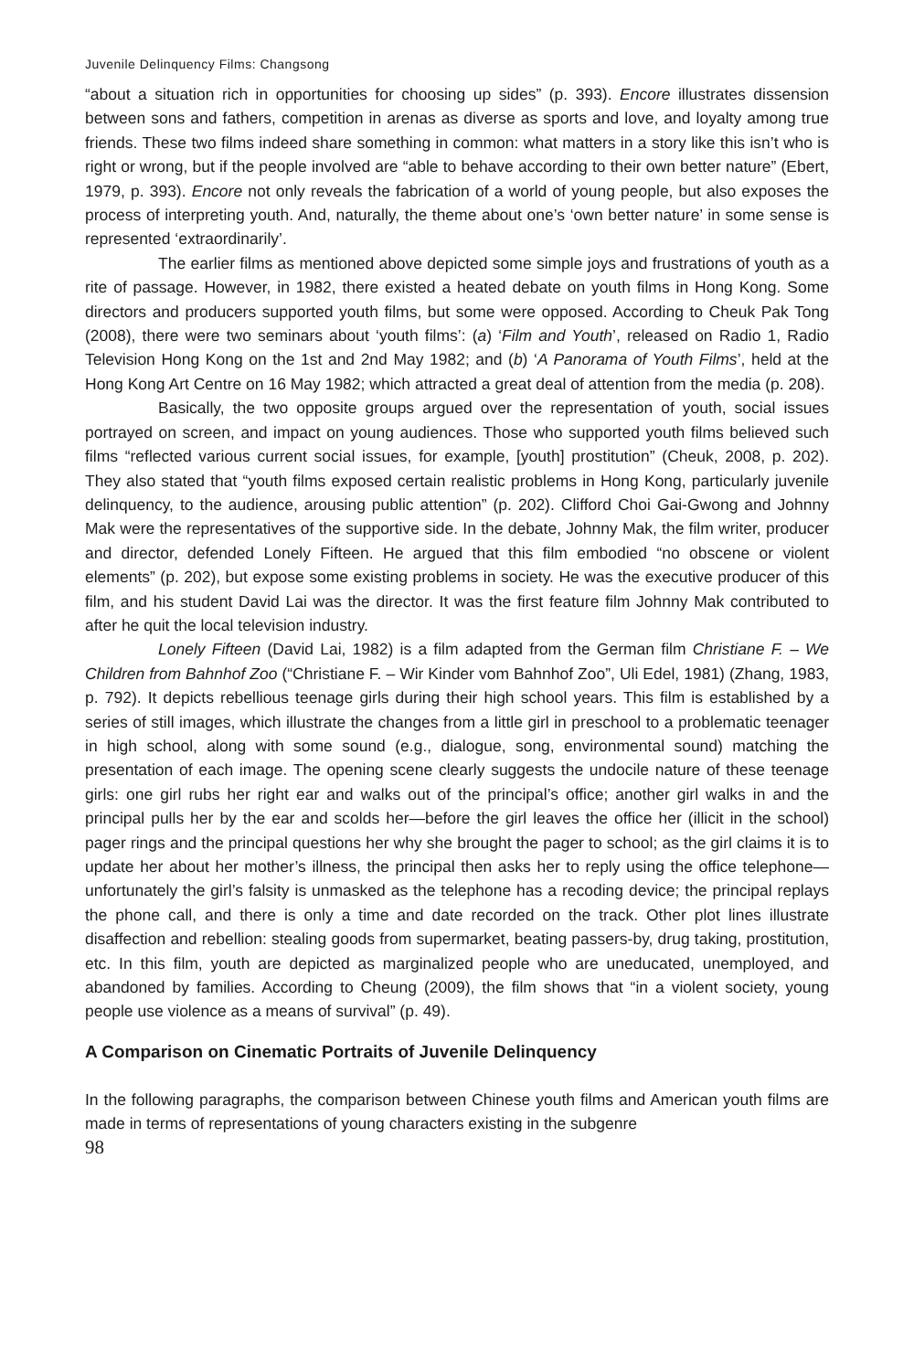Juvenile Delinquency Films: Changsong
“about a situation rich in opportunities for choosing up sides” (p. 393). Encore illustrates dissension between sons and fathers, competition in arenas as diverse as sports and love, and loyalty among true friends. These two films indeed share something in common: what matters in a story like this isn’t who is right or wrong, but if the people involved are “able to behave according to their own better nature” (Ebert, 1979, p. 393). Encore not only reveals the fabrication of a world of young people, but also exposes the process of interpreting youth. And, naturally, the theme about one’s ‘own better nature’ in some sense is represented ‘extraordinarily’.
The earlier films as mentioned above depicted some simple joys and frustrations of youth as a rite of passage. However, in 1982, there existed a heated debate on youth films in Hong Kong. Some directors and producers supported youth films, but some were opposed. According to Cheuk Pak Tong (2008), there were two seminars about ‘youth films’: (a) ‘Film and Youth’, released on Radio 1, Radio Television Hong Kong on the 1st and 2nd May 1982; and (b) ‘A Panorama of Youth Films’, held at the Hong Kong Art Centre on 16 May 1982; which attracted a great deal of attention from the media (p. 208).
Basically, the two opposite groups argued over the representation of youth, social issues portrayed on screen, and impact on young audiences. Those who supported youth films believed such films “reflected various current social issues, for example, [youth] prostitution” (Cheuk, 2008, p. 202). They also stated that “youth films exposed certain realistic problems in Hong Kong, particularly juvenile delinquency, to the audience, arousing public attention” (p. 202). Clifford Choi Gai-Gwong and Johnny Mak were the representatives of the supportive side. In the debate, Johnny Mak, the film writer, producer and director, defended Lonely Fifteen. He argued that this film embodied “no obscene or violent elements” (p. 202), but expose some existing problems in society. He was the executive producer of this film, and his student David Lai was the director. It was the first feature film Johnny Mak contributed to after he quit the local television industry.
Lonely Fifteen (David Lai, 1982) is a film adapted from the German film Christiane F. – We Children from Bahnhof Zoo (“Christiane F. – Wir Kinder vom Bahnhof Zoo”, Uli Edel, 1981) (Zhang, 1983, p. 792). It depicts rebellious teenage girls during their high school years. This film is established by a series of still images, which illustrate the changes from a little girl in preschool to a problematic teenager in high school, along with some sound (e.g., dialogue, song, environmental sound) matching the presentation of each image. The opening scene clearly suggests the undocile nature of these teenage girls: one girl rubs her right ear and walks out of the principal’s office; another girl walks in and the principal pulls her by the ear and scolds her—before the girl leaves the office her (illicit in the school) pager rings and the principal questions her why she brought the pager to school; as the girl claims it is to update her about her mother’s illness, the principal then asks her to reply using the office telephone—unfortunately the girl’s falsity is unmasked as the telephone has a recoding device; the principal replays the phone call, and there is only a time and date recorded on the track. Other plot lines illustrate disaffection and rebellion: stealing goods from supermarket, beating passers-by, drug taking, prostitution, etc. In this film, youth are depicted as marginalized people who are uneducated, unemployed, and abandoned by families. According to Cheung (2009), the film shows that “in a violent society, young people use violence as a means of survival” (p. 49).
A Comparison on Cinematic Portraits of Juvenile Delinquency
In the following paragraphs, the comparison between Chinese youth films and American youth films are made in terms of representations of young characters existing in the subgenre
98